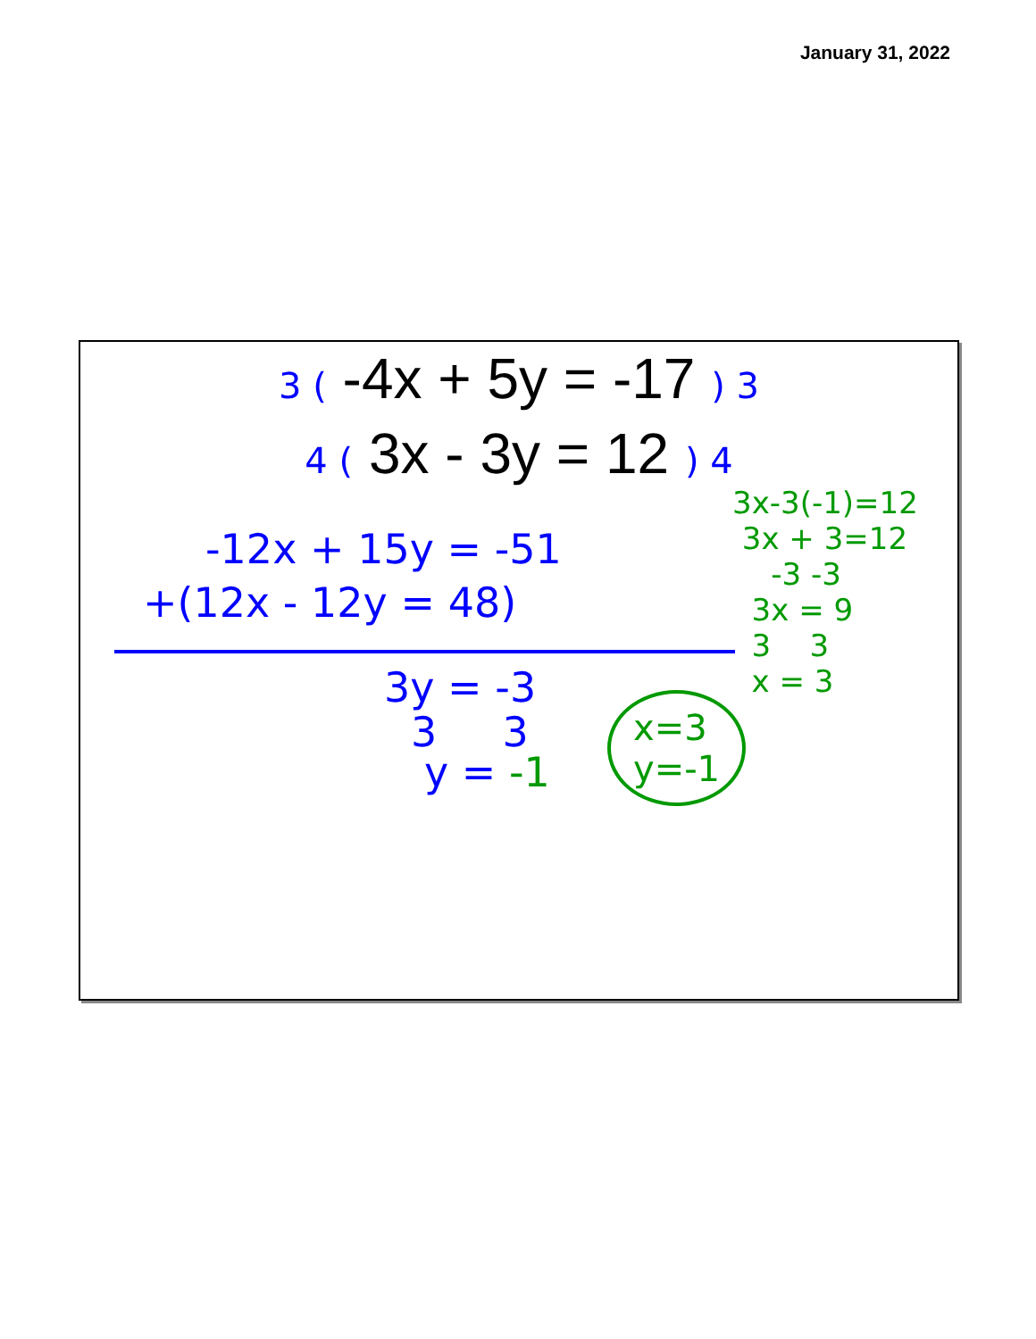January 31, 2022
3 ( -4x + 5y = -17 ) 3
4 ( 3x - 3y = 12 ) 4
-12x + 15y = -51
+(12x - 12y = 48)
3y = -3
3 3
y = -1
x=3
y=-1
3x-3(-1)=12
3x + 3=12
-3 -3
3x = 9
3 3
x = 3